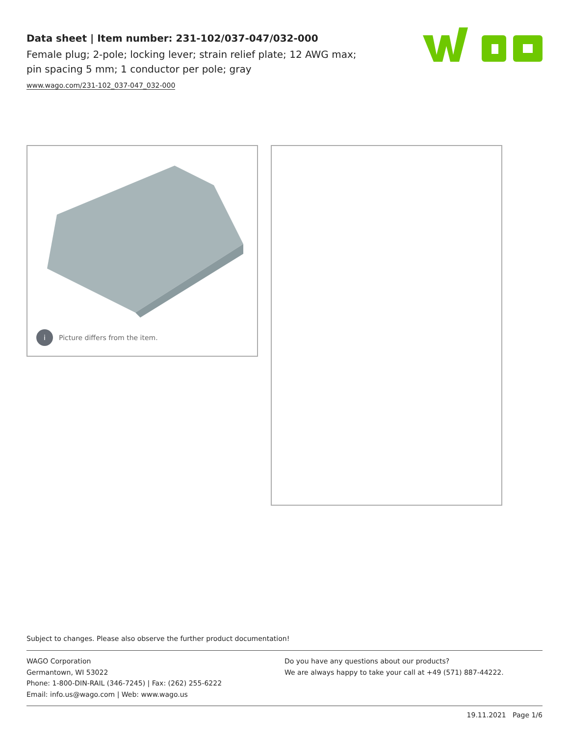Data sheet | Item number: 231-102/037-047/032-000
Female plug; 2-pole; locking lever; strain relief plate; 12 AWG max; pin spacing 5 mm; 1 conductor per pole; gray
www.wago.com/231-102_037-047_032-000
i Picture differs from the item.
Subject to changes. Please also observe the further product documentation!
WAGO Corporation
Germantown, WI 53022
Phone: 1-800-DIN-RAIL (346-7245) | Fax: (262) 255-6222
Email: info.us@wago.com | Web: www.wago.us
Do you have any questions about our products?
We are always happy to take your call at +49 (571) 887-44222.
19.11.2021 Page 1/6